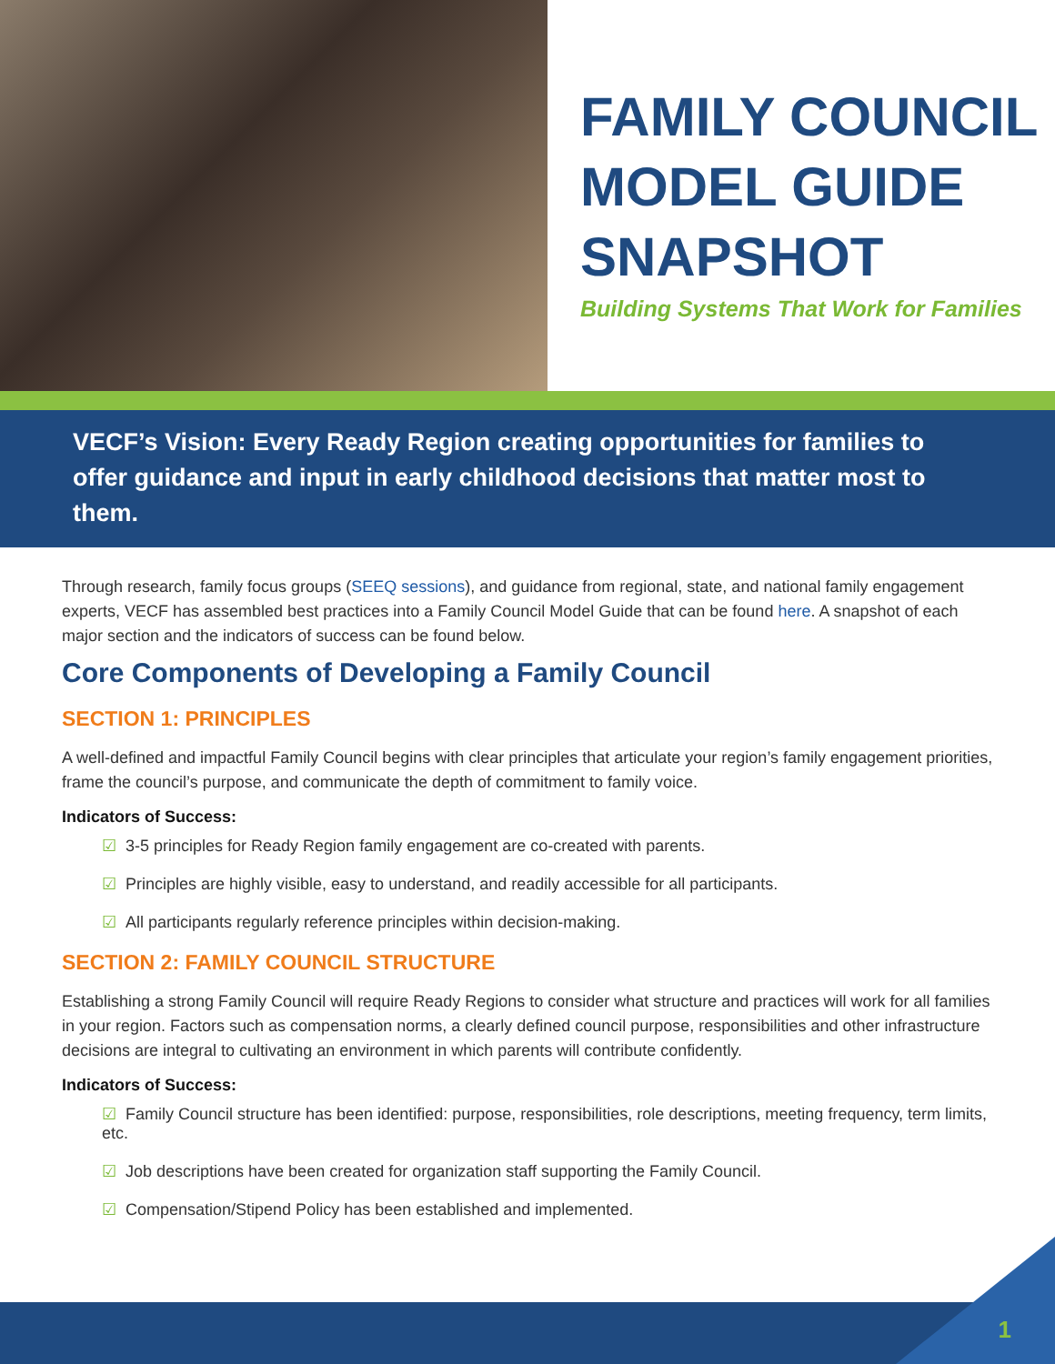FAMILY COUNCIL
MODEL GUIDE
SNAPSHOT
Building Systems That Work for Families
VECF’s Vision: Every Ready Region creating opportunities for families to offer guidance and input in early childhood decisions that matter most to them.
Through research, family focus groups (SEEQ sessions), and guidance from regional, state, and national family engagement experts, VECF has assembled best practices into a Family Council Model Guide that can be found here. A snapshot of each major section and the indicators of success can be found below.
Core Components of Developing a Family Council
SECTION 1: PRINCIPLES
A well-defined and impactful Family Council begins with clear principles that articulate your region’s family engagement priorities, frame the council’s purpose, and communicate the depth of commitment to family voice.
Indicators of Success:
☑ 3-5 principles for Ready Region family engagement are co-created with parents.
☑ Principles are highly visible, easy to understand, and readily accessible for all participants.
☑ All participants regularly reference principles within decision-making.
SECTION 2: FAMILY COUNCIL STRUCTURE
Establishing a strong Family Council will require Ready Regions to consider what structure and practices will work for all families in your region. Factors such as compensation norms, a clearly defined council purpose, responsibilities and other infrastructure decisions are integral to cultivating an environment in which parents will contribute confidently.
Indicators of Success:
☑ Family Council structure has been identified: purpose, responsibilities, role descriptions, meeting frequency, term limits, etc.
☑ Job descriptions have been created for organization staff supporting the Family Council.
☑ Compensation/Stipend Policy has been established and implemented.
1